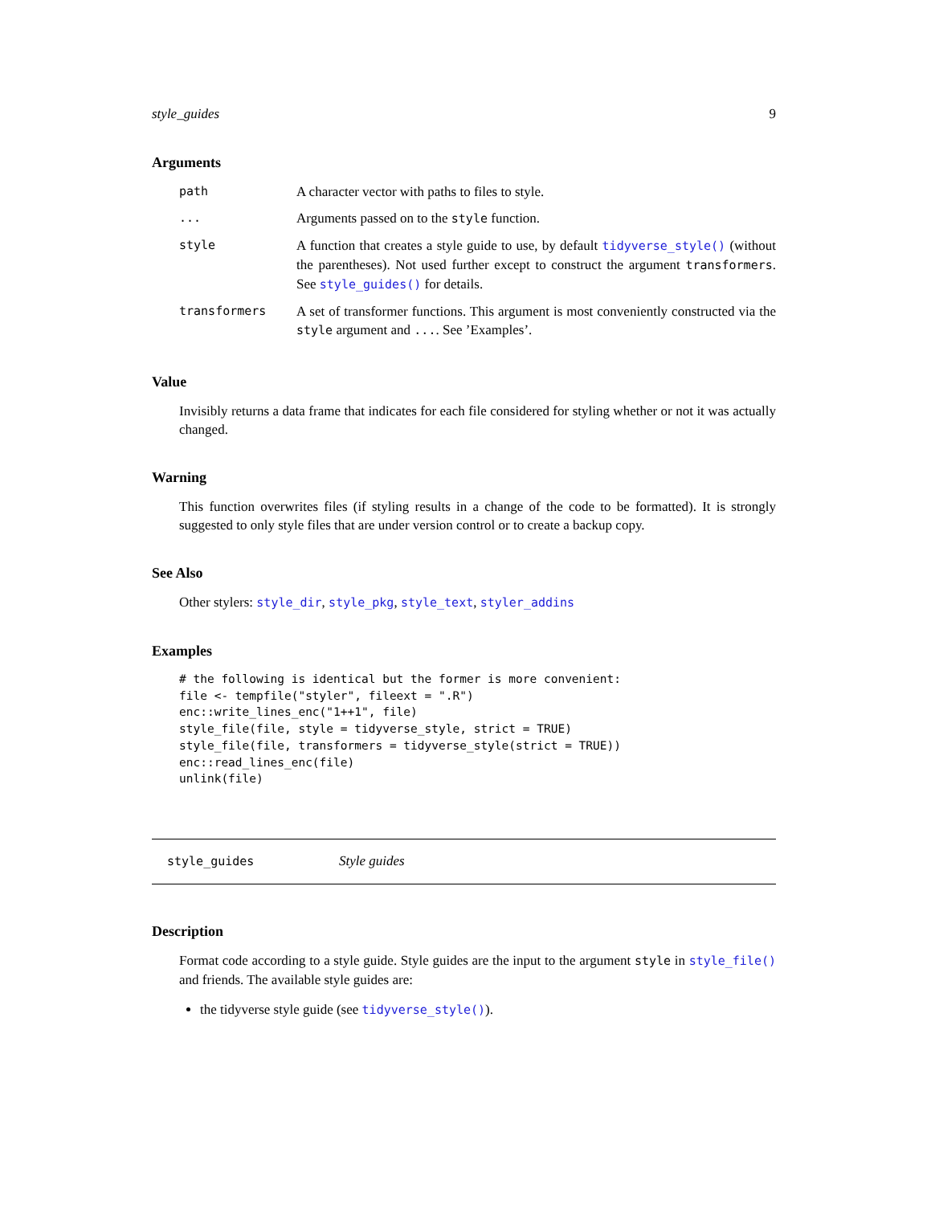style_guides 9
Arguments
| path | A character vector with paths to files to style. |
| ... | Arguments passed on to the style function. |
| style | A function that creates a style guide to use, by default tidyverse_style() (without the parentheses). Not used further except to construct the argument transformers . See style_guides() for details. |
| transformers | A set of transformer functions. This argument is most conveniently constructed via the style argument and ... . See ’Examples’. |
Value
Invisibly returns a data frame that indicates for each file considered for styling whether or not it was actually changed.
Warning
This function overwrites files (if styling results in a change of the code to be formatted). It is strongly suggested to only style files that are under version control or to create a backup copy.
See Also
Other stylers: style_dir, style_pkg, style_text, styler_addins
Examples
# the following is identical but the former is more convenient:
file <- tempfile("styler", fileext = ".R")
enc::write_lines_enc("1++1", file)
style_file(file, style = tidyverse_style, strict = TRUE)
style_file(file, transformers = tidyverse_style(strict = TRUE))
enc::read_lines_enc(file)
unlink(file)
style_guides Style guides
Description
Format code according to a style guide. Style guides are the input to the argument style in style_file() and friends. The available style guides are:
the tidyverse style guide (see tidyverse_style()).